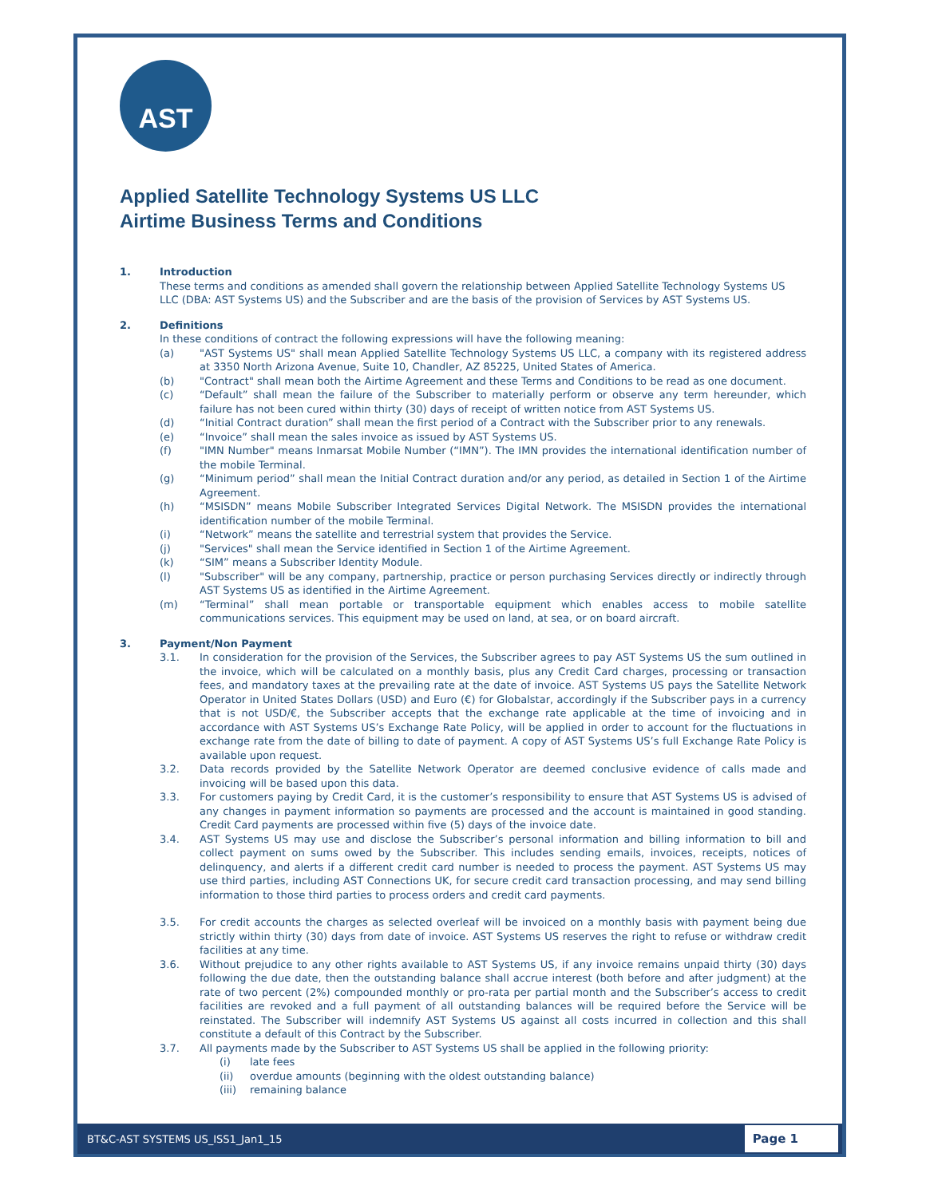AST
Applied Satellite Technology Systems US LLC
Airtime Business Terms and Conditions
1. Introduction
These terms and conditions as amended shall govern the relationship between Applied Satellite Technology Systems US LLC (DBA: AST Systems US) and the Subscriber and are the basis of the provision of Services by AST Systems US.
2. Definitions
In these conditions of contract the following expressions will have the following meaning:
(a) "AST Systems US" shall mean Applied Satellite Technology Systems US LLC, a company with its registered address at 3350 North Arizona Avenue, Suite 10, Chandler, AZ 85225, United States of America.
(b) "Contract" shall mean both the Airtime Agreement and these Terms and Conditions to be read as one document.
(c) “Default” shall mean the failure of the Subscriber to materially perform or observe any term hereunder, which failure has not been cured within thirty (30) days of receipt of written notice from AST Systems US.
(d) “Initial Contract duration” shall mean the first period of a Contract with the Subscriber prior to any renewals.
(e) “Invoice” shall mean the sales invoice as issued by AST Systems US.
(f) "IMN Number" means Inmarsat Mobile Number (“IMN”). The IMN provides the international identification number of the mobile Terminal.
(g) “Minimum period” shall mean the Initial Contract duration and/or any period, as detailed in Section 1 of the Airtime Agreement.
(h) “MSISDN” means Mobile Subscriber Integrated Services Digital Network. The MSISDN provides the international identification number of the mobile Terminal.
(i) “Network” means the satellite and terrestrial system that provides the Service.
(j) "Services" shall mean the Service identified in Section 1 of the Airtime Agreement.
(k) “SIM” means a Subscriber Identity Module.
(l) "Subscriber" will be any company, partnership, practice or person purchasing Services directly or indirectly through AST Systems US as identified in the Airtime Agreement.
(m) “Terminal” shall mean portable or transportable equipment which enables access to mobile satellite communications services. This equipment may be used on land, at sea, or on board aircraft.
3. Payment/Non Payment
3.1. In consideration for the provision of the Services, the Subscriber agrees to pay AST Systems US the sum outlined in the invoice, which will be calculated on a monthly basis, plus any Credit Card charges, processing or transaction fees, and mandatory taxes at the prevailing rate at the date of invoice. AST Systems US pays the Satellite Network Operator in United States Dollars (USD) and Euro (€) for Globalstar, accordingly if the Subscriber pays in a currency that is not USD/€, the Subscriber accepts that the exchange rate applicable at the time of invoicing and in accordance with AST Systems US’s Exchange Rate Policy, will be applied in order to account for the fluctuations in exchange rate from the date of billing to date of payment. A copy of AST Systems US’s full Exchange Rate Policy is available upon request.
3.2. Data records provided by the Satellite Network Operator are deemed conclusive evidence of calls made and invoicing will be based upon this data.
3.3. For customers paying by Credit Card, it is the customer’s responsibility to ensure that AST Systems US is advised of any changes in payment information so payments are processed and the account is maintained in good standing. Credit Card payments are processed within five (5) days of the invoice date.
3.4. AST Systems US may use and disclose the Subscriber’s personal information and billing information to bill and collect payment on sums owed by the Subscriber. This includes sending emails, invoices, receipts, notices of delinquency, and alerts if a different credit card number is needed to process the payment. AST Systems US may use third parties, including AST Connections UK, for secure credit card transaction processing, and may send billing information to those third parties to process orders and credit card payments.
3.5. For credit accounts the charges as selected overleaf will be invoiced on a monthly basis with payment being due strictly within thirty (30) days from date of invoice. AST Systems US reserves the right to refuse or withdraw credit facilities at any time.
3.6. Without prejudice to any other rights available to AST Systems US, if any invoice remains unpaid thirty (30) days following the due date, then the outstanding balance shall accrue interest (both before and after judgment) at the rate of two percent (2%) compounded monthly or pro-rata per partial month and the Subscriber’s access to credit facilities are revoked and a full payment of all outstanding balances will be required before the Service will be reinstated. The Subscriber will indemnify AST Systems US against all costs incurred in collection and this shall constitute a default of this Contract by the Subscriber.
3.7. All payments made by the Subscriber to AST Systems US shall be applied in the following priority:
(i) late fees
(ii) overdue amounts (beginning with the oldest outstanding balance)
(iii) remaining balance
BT&C-AST SYSTEMS US_ISS1_Jan1_15 Page 1